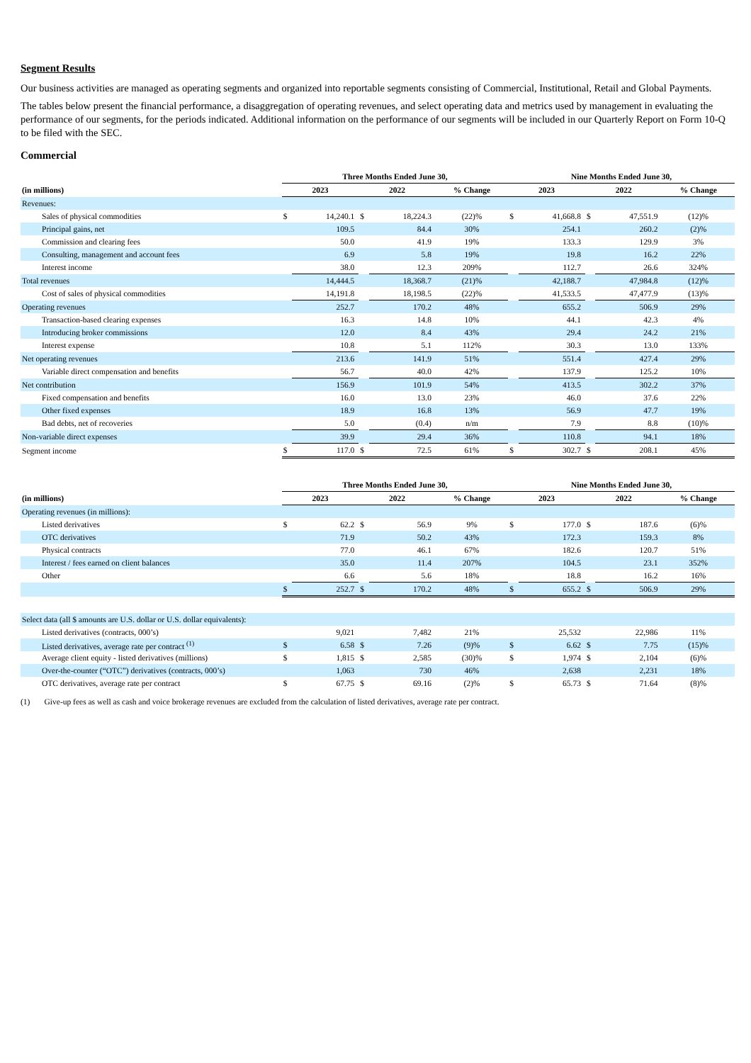Segment Results
Our business activities are managed as operating segments and organized into reportable segments consisting of Commercial, Institutional, Retail and Global Payments.
The tables below present the financial performance, a disaggregation of operating revenues, and select operating data and metrics used by management in evaluating the performance of our segments, for the periods indicated. Additional information on the performance of our segments will be included in our Quarterly Report on Form 10-Q to be filed with the SEC.
Commercial
| | Three Months Ended June 30, | | | | | Nine Months Ended June 30, | | | | |
| --- | --- | --- | --- | --- | --- | --- | --- | --- | --- | --- |
| (in millions) | 2023 | | 2022 | | % Change | 2023 | | 2022 | | % Change |
| Revenues: | | | | | | | | | | |
| Sales of physical commodities | $ | 14,240.1 | $ | 18,224.3 | (22)% | $ | 41,668.8 | $ | 47,551.9 | (12)% |
| Principal gains, net | | 109.5 | | 84.4 | 30% | | 254.1 | | 260.2 | (2)% |
| Commission and clearing fees | | 50.0 | | 41.9 | 19% | | 133.3 | | 129.9 | 3% |
| Consulting, management and account fees | | 6.9 | | 5.8 | 19% | | 19.8 | | 16.2 | 22% |
| Interest income | | 38.0 | | 12.3 | 209% | | 112.7 | | 26.6 | 324% |
| Total revenues | | 14,444.5 | | 18,368.7 | (21)% | | 42,188.7 | | 47,984.8 | (12)% |
| Cost of sales of physical commodities | | 14,191.8 | | 18,198.5 | (22)% | | 41,533.5 | | 47,477.9 | (13)% |
| Operating revenues | | 252.7 | | 170.2 | 48% | | 655.2 | | 506.9 | 29% |
| Transaction-based clearing expenses | | 16.3 | | 14.8 | 10% | | 44.1 | | 42.3 | 4% |
| Introducing broker commissions | | 12.0 | | 8.4 | 43% | | 29.4 | | 24.2 | 21% |
| Interest expense | | 10.8 | | 5.1 | 112% | | 30.3 | | 13.0 | 133% |
| Net operating revenues | | 213.6 | | 141.9 | 51% | | 551.4 | | 427.4 | 29% |
| Variable direct compensation and benefits | | 56.7 | | 40.0 | 42% | | 137.9 | | 125.2 | 10% |
| Net contribution | | 156.9 | | 101.9 | 54% | | 413.5 | | 302.2 | 37% |
| Fixed compensation and benefits | | 16.0 | | 13.0 | 23% | | 46.0 | | 37.6 | 22% |
| Other fixed expenses | | 18.9 | | 16.8 | 13% | | 56.9 | | 47.7 | 19% |
| Bad debts, net of recoveries | | 5.0 | | (0.4) | n/m | | 7.9 | | 8.8 | (10)% |
| Non-variable direct expenses | | 39.9 | | 29.4 | 36% | | 110.8 | | 94.1 | 18% |
| Segment income | $ | 117.0 | $ | 72.5 | 61% | $ | 302.7 | $ | 208.1 | 45% |
| | Three Months Ended June 30, | | | | | Nine Months Ended June 30, | | | | |
| --- | --- | --- | --- | --- | --- | --- | --- | --- | --- | --- |
| (in millions) | 2023 | | 2022 | | % Change | 2023 | | 2022 | | % Change |
| Operating revenues (in millions): | | | | | | | | | | |
| Listed derivatives | $ | 62.2 | $ | 56.9 | 9% | $ | 177.0 | $ | 187.6 | (6)% |
| OTC derivatives | | 71.9 | | 50.2 | 43% | | 172.3 | | 159.3 | 8% |
| Physical contracts | | 77.0 | | 46.1 | 67% | | 182.6 | | 120.7 | 51% |
| Interest / fees earned on client balances | | 35.0 | | 11.4 | 207% | | 104.5 | | 23.1 | 352% |
| Other | | 6.6 | | 5.6 | 18% | | 18.8 | | 16.2 | 16% |
| | $ | 252.7 | $ | 170.2 | 48% | $ | 655.2 | $ | 506.9 | 29% |
| Select data (all $ amounts are U.S. dollar or U.S. dollar equivalents): | | | | | | | | | | |
| Listed derivatives (contracts, 000’s) | | 9,021 | | 7,482 | 21% | | 25,532 | | 22,986 | 11% |
| Listed derivatives, average rate per contract <sup>(1)</sup> | $ | 6.58 | $ | 7.26 | (9)% | $ | 6.62 | $ | 7.75 | (15)% |
| Average client equity - listed derivatives (millions) | $ | 1,815 | $ | 2,585 | (30)% | $ | 1,974 | $ | 2,104 | (6)% |
| Over-the-counter (“OTC”) derivatives (contracts, 000’s) | | 1,063 | | 730 | 46% | | 2,638 | | 2,231 | 18% |
| OTC derivatives, average rate per contract | $ | 67.75 | $ | 69.16 | (2)% | $ | 65.73 | $ | 71.64 | (8)% |
(1) Give-up fees as well as cash and voice brokerage revenues are excluded from the calculation of listed derivatives, average rate per contract.